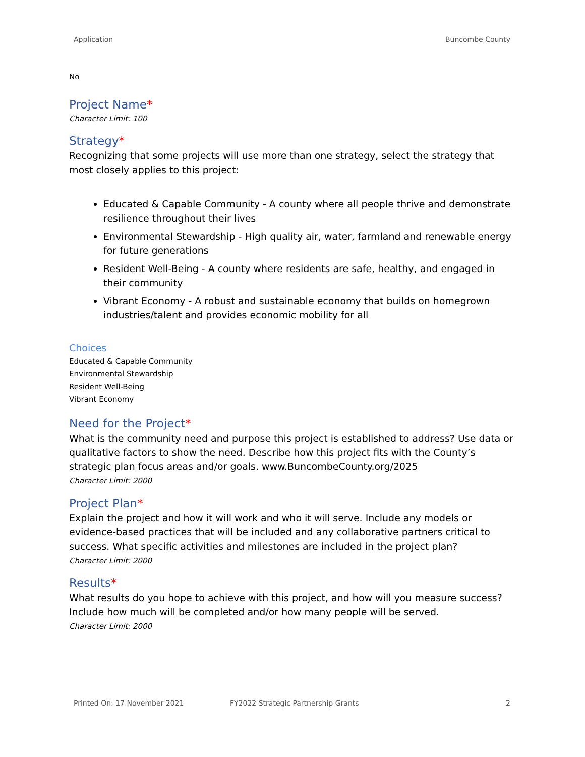Application Buncombe County
No
Project Name*
Character Limit: 100
Strategy*
Recognizing that some projects will use more than one strategy, select the strategy that most closely applies to this project:
Educated & Capable Community - A county where all people thrive and demonstrate resilience throughout their lives
Environmental Stewardship - High quality air, water, farmland and renewable energy for future generations
Resident Well-Being - A county where residents are safe, healthy, and engaged in their community
Vibrant Economy - A robust and sustainable economy that builds on homegrown industries/talent and provides economic mobility for all
Choices
Educated & Capable Community
Environmental Stewardship
Resident Well-Being
Vibrant Economy
Need for the Project*
What is the community need and purpose this project is established to address? Use data or qualitative factors to show the need. Describe how this project fits with the County’s strategic plan focus areas and/or goals. www.BuncombeCounty.org/2025
Character Limit: 2000
Project Plan*
Explain the project and how it will work and who it will serve. Include any models or evidence-based practices that will be included and any collaborative partners critical to success. What specific activities and milestones are included in the project plan?
Character Limit: 2000
Results*
What results do you hope to achieve with this project, and how will you measure success? Include how much will be completed and/or how many people will be served.
Character Limit: 2000
Printed On: 17 November 2021 FY2022 Strategic Partnership Grants 2